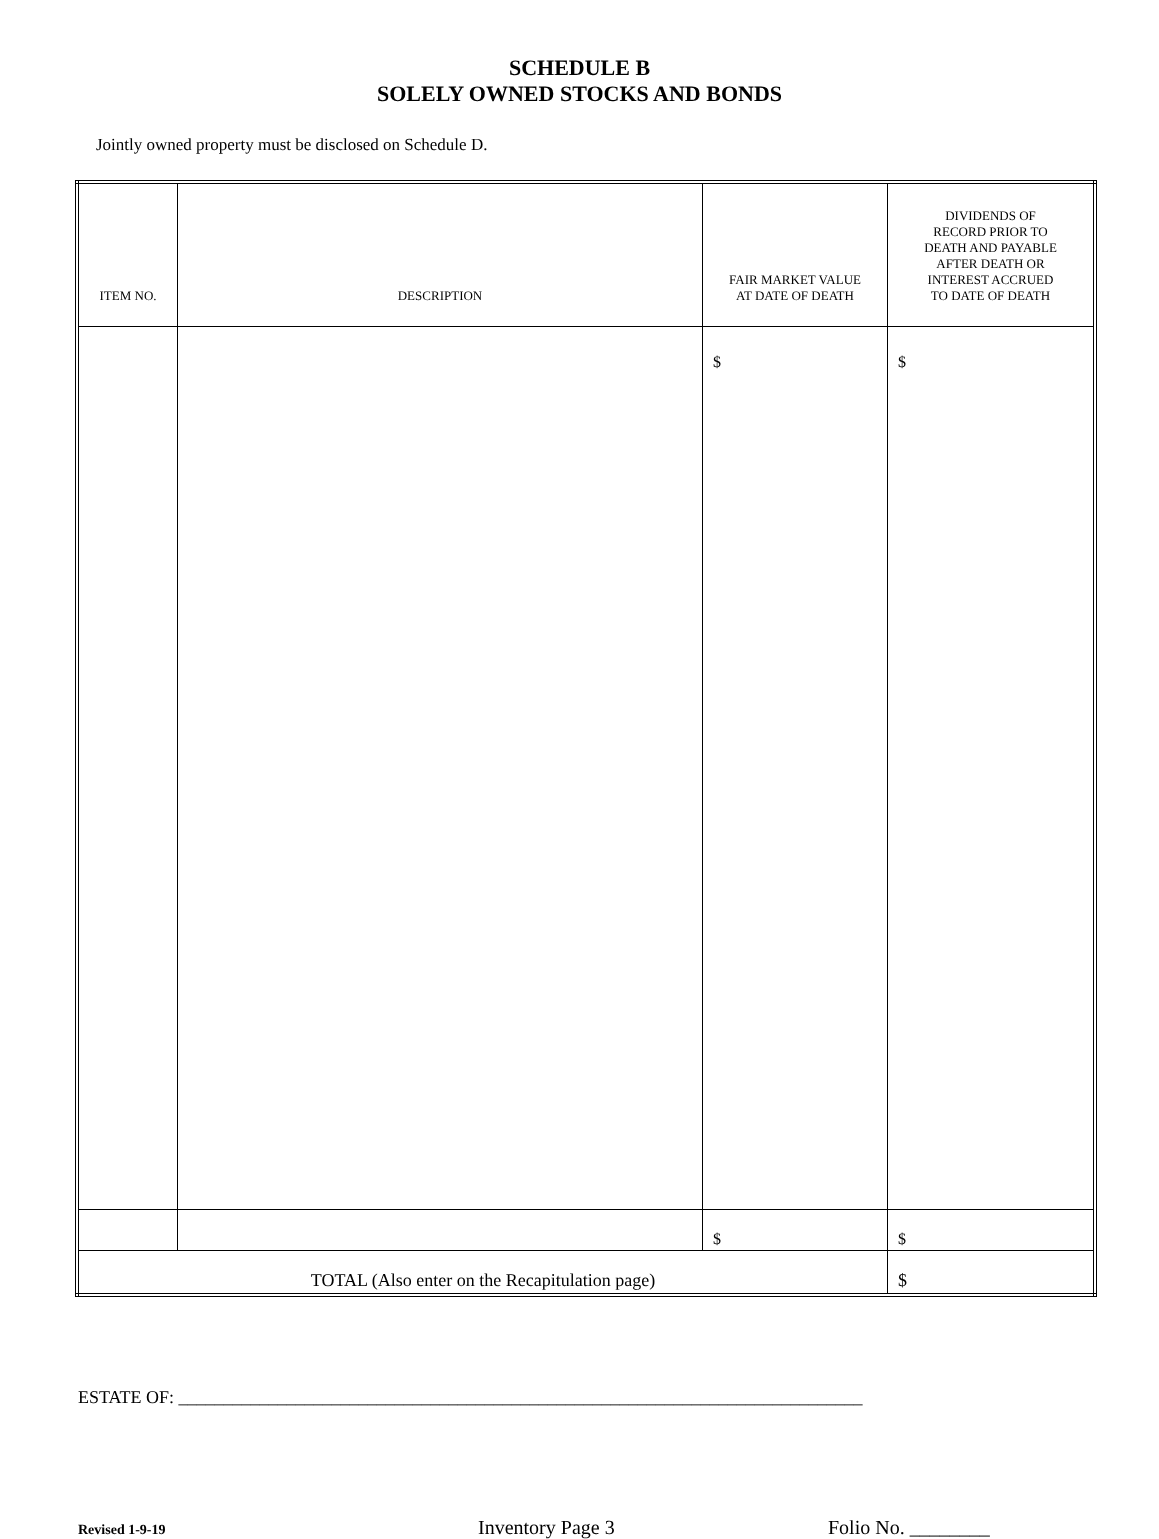SCHEDULE B
SOLELY OWNED STOCKS AND BONDS
Jointly owned property must be disclosed on Schedule D.
| ITEM NO. | DESCRIPTION | FAIR MARKET VALUE AT DATE OF DEATH | DIVIDENDS OF RECORD PRIOR TO DEATH AND PAYABLE AFTER DEATH OR INTEREST ACCRUED TO DATE OF DEATH |
| --- | --- | --- | --- |
| | | $ | $ |
| | | $ | $ |
| TOTAL (Also enter on the Recapitulation page) | | | $ |
ESTATE OF: ____________________________________________________________________________
Revised 1-9-19 Inventory Page 3 Folio No. ________